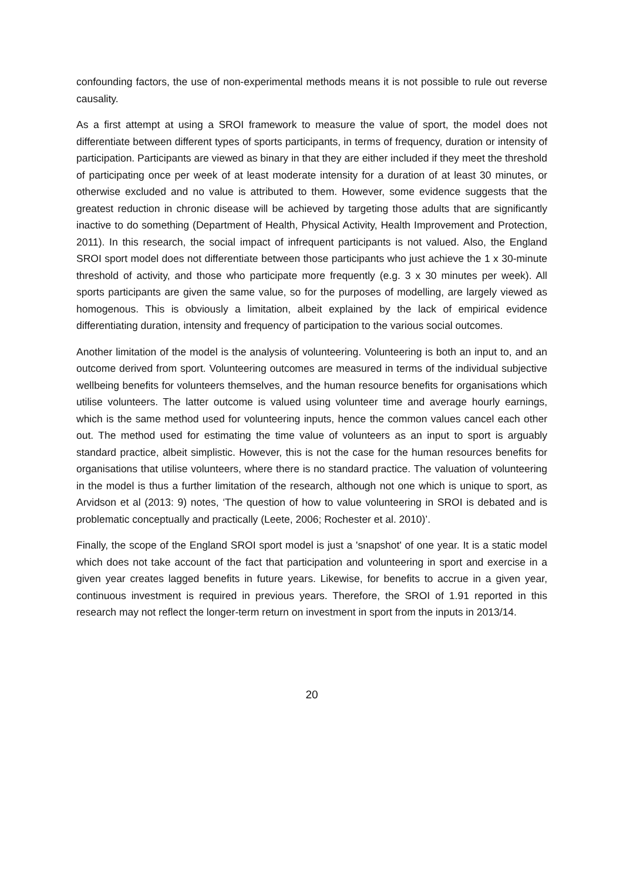confounding factors, the use of non-experimental methods means it is not possible to rule out reverse causality.
As a first attempt at using a SROI framework to measure the value of sport, the model does not differentiate between different types of sports participants, in terms of frequency, duration or intensity of participation. Participants are viewed as binary in that they are either included if they meet the threshold of participating once per week of at least moderate intensity for a duration of at least 30 minutes, or otherwise excluded and no value is attributed to them. However, some evidence suggests that the greatest reduction in chronic disease will be achieved by targeting those adults that are significantly inactive to do something (Department of Health, Physical Activity, Health Improvement and Protection, 2011). In this research, the social impact of infrequent participants is not valued. Also, the England SROI sport model does not differentiate between those participants who just achieve the 1 x 30-minute threshold of activity, and those who participate more frequently (e.g. 3 x 30 minutes per week). All sports participants are given the same value, so for the purposes of modelling, are largely viewed as homogenous. This is obviously a limitation, albeit explained by the lack of empirical evidence differentiating duration, intensity and frequency of participation to the various social outcomes.
Another limitation of the model is the analysis of volunteering. Volunteering is both an input to, and an outcome derived from sport. Volunteering outcomes are measured in terms of the individual subjective wellbeing benefits for volunteers themselves, and the human resource benefits for organisations which utilise volunteers. The latter outcome is valued using volunteer time and average hourly earnings, which is the same method used for volunteering inputs, hence the common values cancel each other out. The method used for estimating the time value of volunteers as an input to sport is arguably standard practice, albeit simplistic. However, this is not the case for the human resources benefits for organisations that utilise volunteers, where there is no standard practice. The valuation of volunteering in the model is thus a further limitation of the research, although not one which is unique to sport, as Arvidson et al (2013: 9) notes, ‘The question of how to value volunteering in SROI is debated and is problematic conceptually and practically (Leete, 2006; Rochester et al. 2010)’.
Finally, the scope of the England SROI sport model is just a 'snapshot' of one year. It is a static model which does not take account of the fact that participation and volunteering in sport and exercise in a given year creates lagged benefits in future years. Likewise, for benefits to accrue in a given year, continuous investment is required in previous years. Therefore, the SROI of 1.91 reported in this research may not reflect the longer-term return on investment in sport from the inputs in 2013/14.
20